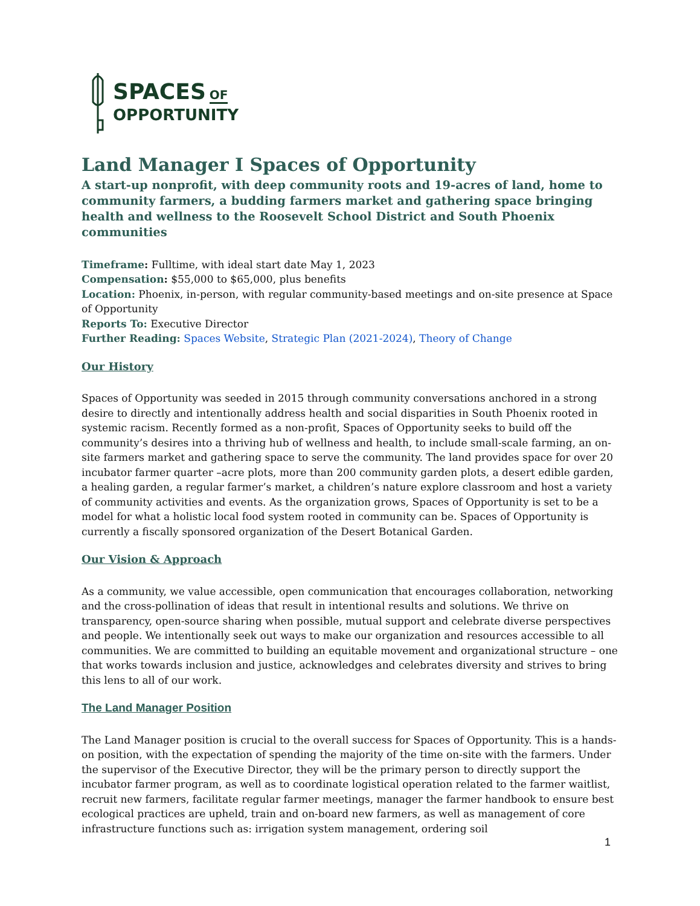SPACES OF
OPPORTUNITY
Land Manager I Spaces of Opportunity
A start-up nonprofit, with deep community roots and 19-acres of land, home to community farmers, a budding farmers market and gathering space bringing health and wellness to the Roosevelt School District and South Phoenix communities
Timeframe: Fulltime, with ideal start date May 1, 2023
Compensation: $55,000 to $65,000, plus benefits
Location: Phoenix, in-person, with regular community-based meetings and on-site presence at Space of Opportunity
Reports To: Executive Director
Further Reading: Spaces Website, Strategic Plan (2021-2024), Theory of Change
Our History
Spaces of Opportunity was seeded in 2015 through community conversations anchored in a strong desire to directly and intentionally address health and social disparities in South Phoenix rooted in systemic racism. Recently formed as a non-profit, Spaces of Opportunity seeks to build off the community’s desires into a thriving hub of wellness and health, to include small-scale farming, an on-site farmers market and gathering space to serve the community. The land provides space for over 20 incubator farmer quarter –acre plots, more than 200 community garden plots, a desert edible garden, a healing garden, a regular farmer’s market, a children’s nature explore classroom and host a variety of community activities and events. As the organization grows, Spaces of Opportunity is set to be a model for what a holistic local food system rooted in community can be. Spaces of Opportunity is currently a fiscally sponsored organization of the Desert Botanical Garden.
Our Vision & Approach
As a community, we value accessible, open communication that encourages collaboration, networking and the cross-pollination of ideas that result in intentional results and solutions. We thrive on transparency, open-source sharing when possible, mutual support and celebrate diverse perspectives and people. We intentionally seek out ways to make our organization and resources accessible to all communities. We are committed to building an equitable movement and organizational structure – one that works towards inclusion and justice, acknowledges and celebrates diversity and strives to bring this lens to all of our work.
The Land Manager Position
The Land Manager position is crucial to the overall success for Spaces of Opportunity. This is a hands-on position, with the expectation of spending the majority of the time on-site with the farmers. Under the supervisor of the Executive Director, they will be the primary person to directly support the incubator farmer program, as well as to coordinate logistical operation related to the farmer waitlist, recruit new farmers, facilitate regular farmer meetings, manager the farmer handbook to ensure best ecological practices are upheld, train and on-board new farmers, as well as management of core infrastructure functions such as: irrigation system management, ordering soil
1